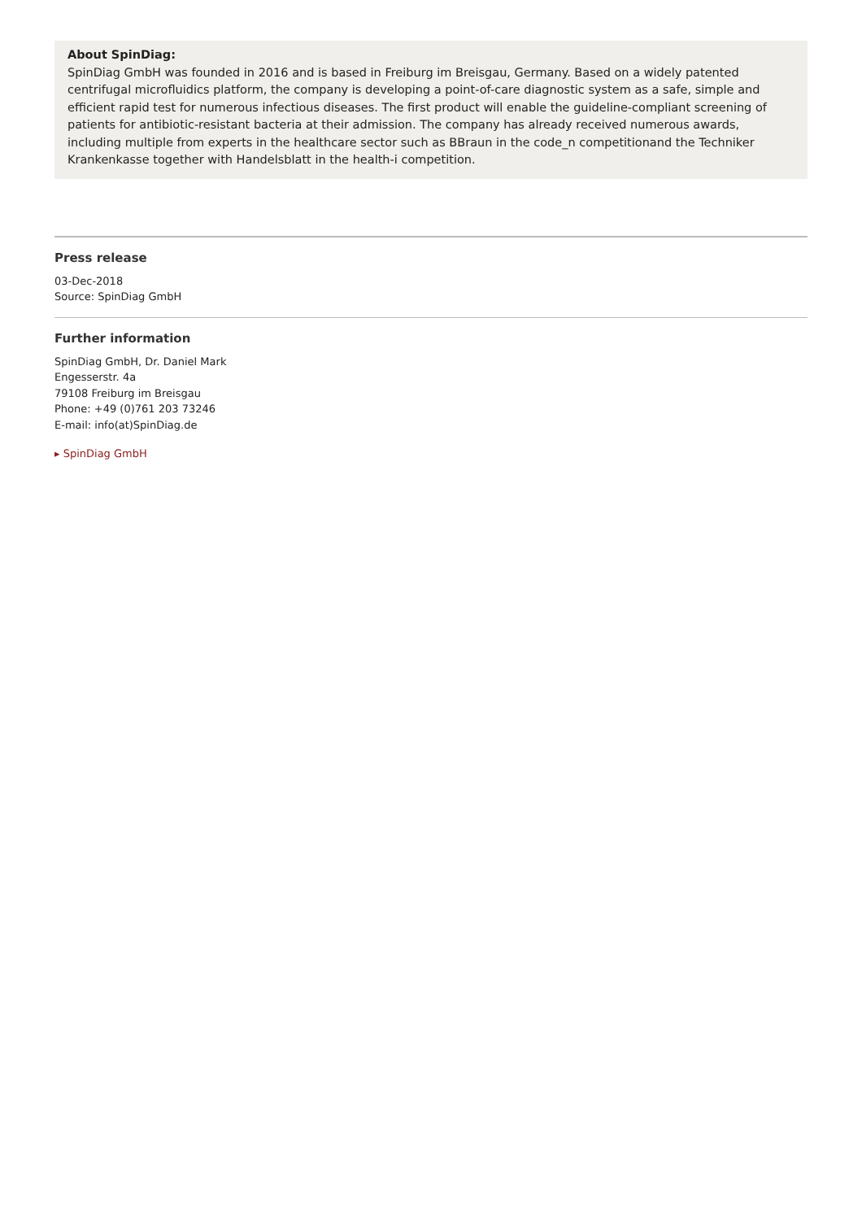About SpinDiag:
SpinDiag GmbH was founded in 2016 and is based in Freiburg im Breisgau, Germany. Based on a widely patented centrifugal microfluidics platform, the company is developing a point-of-care diagnostic system as a safe, simple and efficient rapid test for numerous infectious diseases. The first product will enable the guideline-compliant screening of patients for antibiotic-resistant bacteria at their admission. The company has already received numerous awards, including multiple from experts in the healthcare sector such as BBraun in the code_n competitionand the Techniker Krankenkasse together with Handelsblatt in the health-i competition.
Press release
03-Dec-2018
Source: SpinDiag GmbH
Further information
SpinDiag GmbH, Dr. Daniel Mark
Engesserstr. 4a
79108 Freiburg im Breisgau
Phone: +49 (0)761 203 73246
E-mail: info(at)SpinDiag.de
▸ SpinDiag GmbH